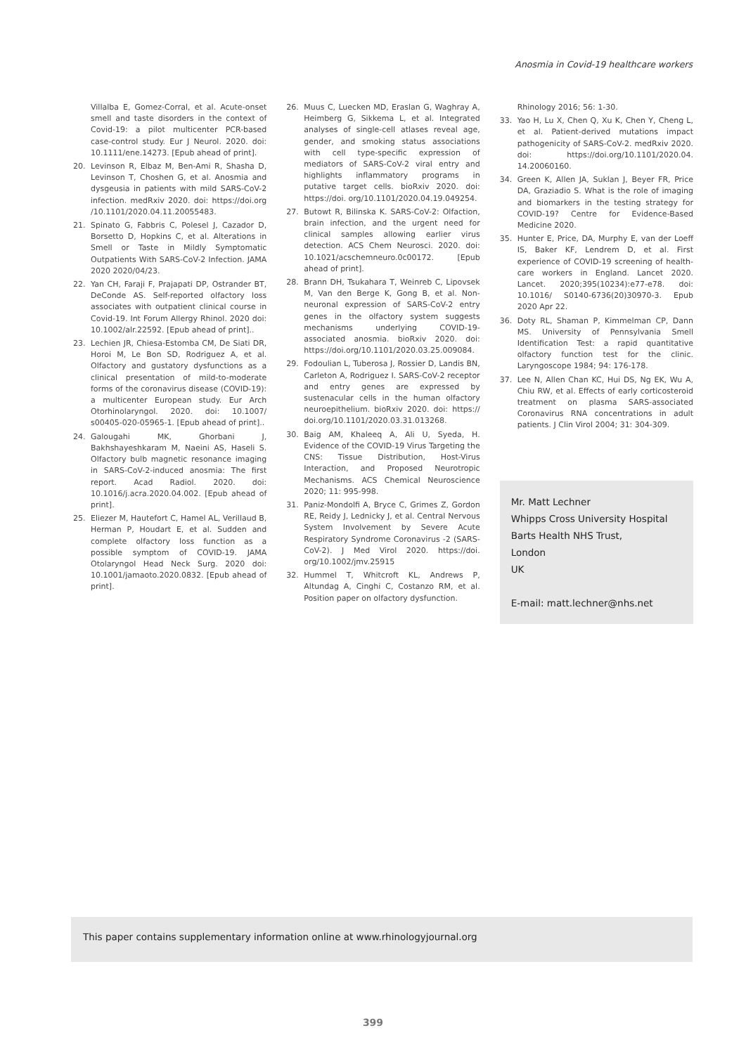Anosmia in Covid-19 healthcare workers
Villalba E, Gomez-Corral, et al. Acute-onset smell and taste disorders in the context of Covid-19: a pilot multicenter PCR-based case-control study. Eur J Neurol. 2020. doi: 10.1111/ene.14273. [Epub ahead of print].
20. Levinson R, Elbaz M, Ben-Ami R, Shasha D, Levinson T, Choshen G, et al. Anosmia and dysgeusia in patients with mild SARS-CoV-2 infection. medRxiv 2020. doi: https://doi.org /10.1101/2020.04.11.20055483.
21. Spinato G, Fabbris C, Polesel J, Cazador D, Borsetto D, Hopkins C, et al. Alterations in Smell or Taste in Mildly Symptomatic Outpatients With SARS-CoV-2 Infection. JAMA 2020 2020/04/23.
22. Yan CH, Faraji F, Prajapati DP, Ostrander BT, DeConde AS. Self-reported olfactory loss associates with outpatient clinical course in Covid-19. Int Forum Allergy Rhinol. 2020 doi: 10.1002/alr.22592. [Epub ahead of print]..
23. Lechien JR, Chiesa-Estomba CM, De Siati DR, Horoi M, Le Bon SD, Rodriguez A, et al. Olfactory and gustatory dysfunctions as a clinical presentation of mild-to-moderate forms of the coronavirus disease (COVID-19): a multicenter European study. Eur Arch Otorhinolaryngol. 2020. doi: 10.1007/ s00405-020-05965-1. [Epub ahead of print]..
24. Galougahi MK, Ghorbani J, Bakhshayeshkaram M, Naeini AS, Haseli S. Olfactory bulb magnetic resonance imaging in SARS-CoV-2-induced anosmia: The first report. Acad Radiol. 2020. doi: 10.1016/j.acra.2020.04.002. [Epub ahead of print].
25. Eliezer M, Hautefort C, Hamel AL, Verillaud B, Herman P, Houdart E, et al. Sudden and complete olfactory loss function as a possible symptom of COVID-19. JAMA Otolaryngol Head Neck Surg. 2020 doi: 10.1001/jamaoto.2020.0832. [Epub ahead of print].
26. Muus C, Luecken MD, Eraslan G, Waghray A, Heimberg G, Sikkema L, et al. Integrated analyses of single-cell atlases reveal age, gender, and smoking status associations with cell type-specific expression of mediators of SARS-CoV-2 viral entry and highlights inflammatory programs in putative target cells. bioRxiv 2020. doi: https://doi. org/10.1101/2020.04.19.049254.
27. Butowt R, Bilinska K. SARS-CoV-2: Olfaction, brain infection, and the urgent need for clinical samples allowing earlier virus detection. ACS Chem Neurosci. 2020. doi: 10.1021/acschemneuro.0c00172. [Epub ahead of print].
28. Brann DH, Tsukahara T, Weinreb C, Lipovsek M, Van den Berge K, Gong B, et al. Non-neuronal expression of SARS-CoV-2 entry genes in the olfactory system suggests mechanisms underlying COVID-19-associated anosmia. bioRxiv 2020. doi: https://doi.org/10.1101/2020.03.25.009084.
29. Fodoulian L, Tuberosa J, Rossier D, Landis BN, Carleton A, Rodriguez I. SARS-CoV-2 receptor and entry genes are expressed by sustenacular cells in the human olfactory neuroepithelium. bioRxiv 2020. doi: https:// doi.org/10.1101/2020.03.31.013268.
30. Baig AM, Khaleeq A, Ali U, Syeda, H. Evidence of the COVID-19 Virus Targeting the CNS: Tissue Distribution, Host-Virus Interaction, and Proposed Neurotropic Mechanisms. ACS Chemical Neuroscience 2020; 11: 995-998.
31. Paniz-Mondolfi A, Bryce C, Grimes Z, Gordon RE, Reidy J, Lednicky J, et al. Central Nervous System Involvement by Severe Acute Respiratory Syndrome Coronavirus -2 (SARS-CoV-2). J Med Virol 2020. https://doi. org/10.1002/jmv.25915
32. Hummel T, Whitcroft KL, Andrews P, Altundag A, Cinghi C, Costanzo RM, et al. Position paper on olfactory dysfunction.
Rhinology 2016; 56: 1-30.
33. Yao H, Lu X, Chen Q, Xu K, Chen Y, Cheng L, et al. Patient-derived mutations impact pathogenicity of SARS-CoV-2. medRxiv 2020. doi: https://doi.org/10.1101/2020.04. 14.20060160.
34. Green K, Allen JA, Suklan J, Beyer FR, Price DA, Graziadio S. What is the role of imaging and biomarkers in the testing strategy for COVID-19? Centre for Evidence-Based Medicine 2020.
35. Hunter E, Price, DA, Murphy E, van der Loeff IS, Baker KF, Lendrem D, et al. First experience of COVID-19 screening of health-care workers in England. Lancet 2020. Lancet. 2020;395(10234):e77-e78. doi: 10.1016/ S0140-6736(20)30970-3. Epub 2020 Apr 22.
36. Doty RL, Shaman P, Kimmelman CP, Dann MS. University of Pennsylvania Smell Identification Test: a rapid quantitative olfactory function test for the clinic. Laryngoscope 1984; 94: 176-178.
37. Lee N, Allen Chan KC, Hui DS, Ng EK, Wu A, Chiu RW, et al. Effects of early corticosteroid treatment on plasma SARS-associated Coronavirus RNA concentrations in adult patients. J Clin Virol 2004; 31: 304-309.
Mr. Matt Lechner
Whipps Cross University Hospital
Barts Health NHS Trust,
London
UK
E-mail: matt.lechner@nhs.net
This paper contains supplementary information online at www.rhinologyjournal.org
399